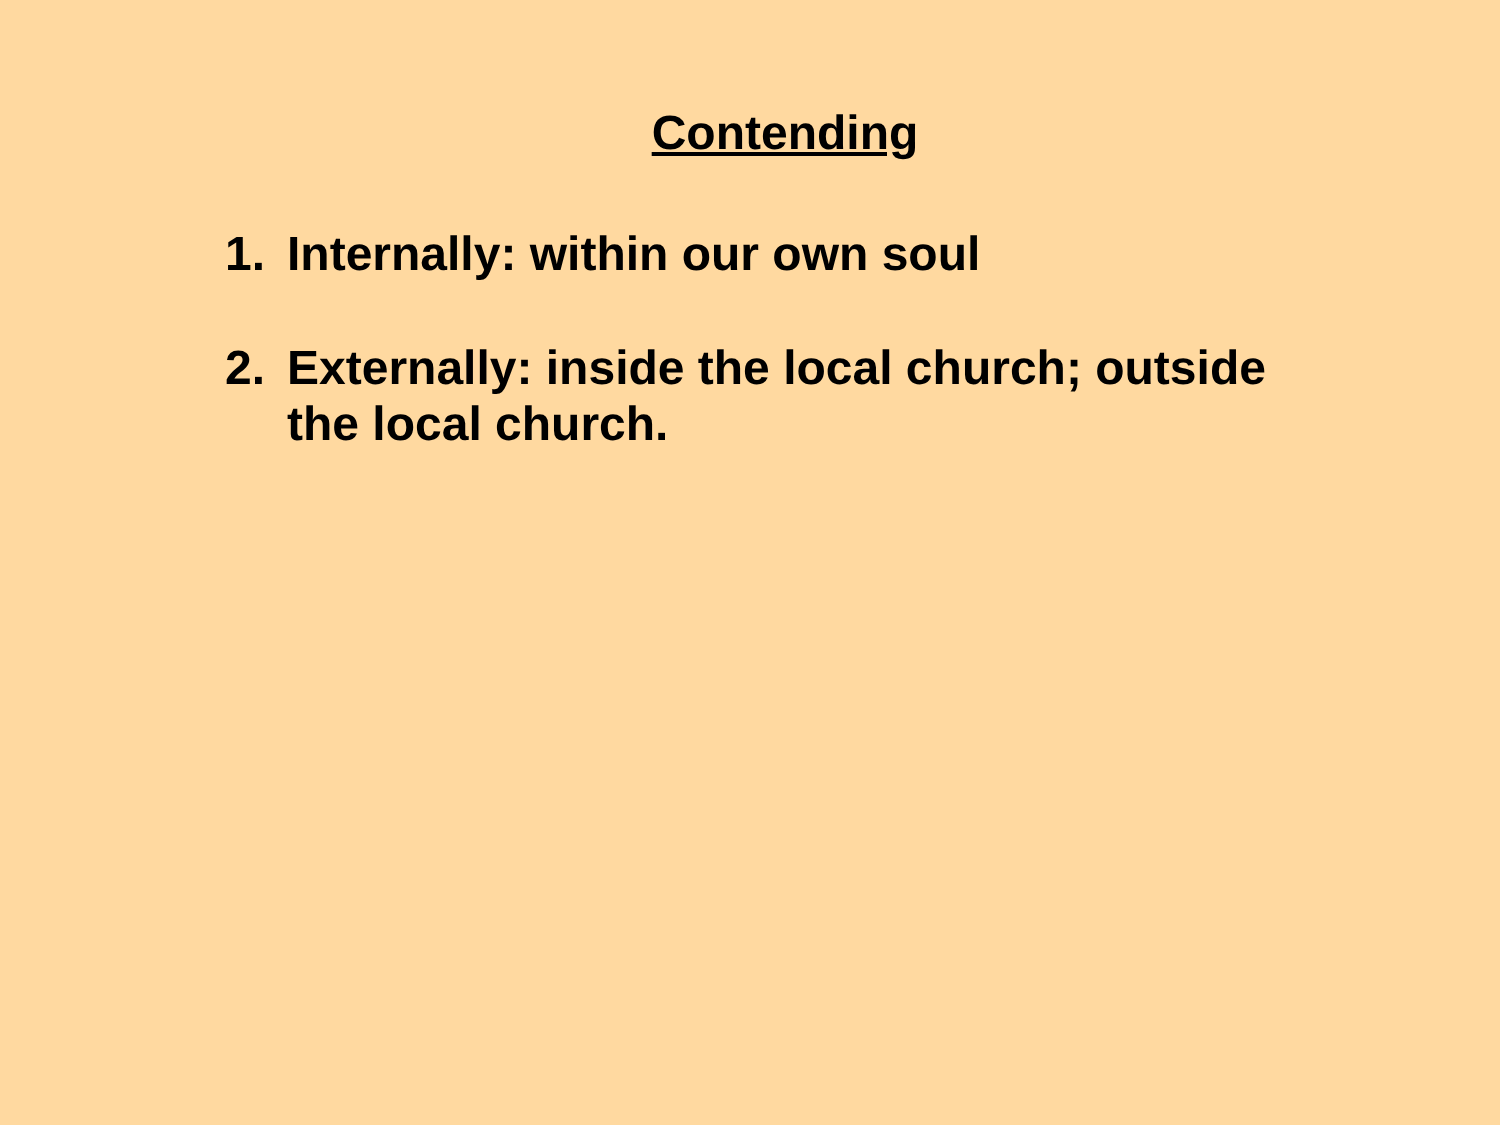Contending
1. Internally: within our own soul
2. Externally: inside the local church; outside the local church.